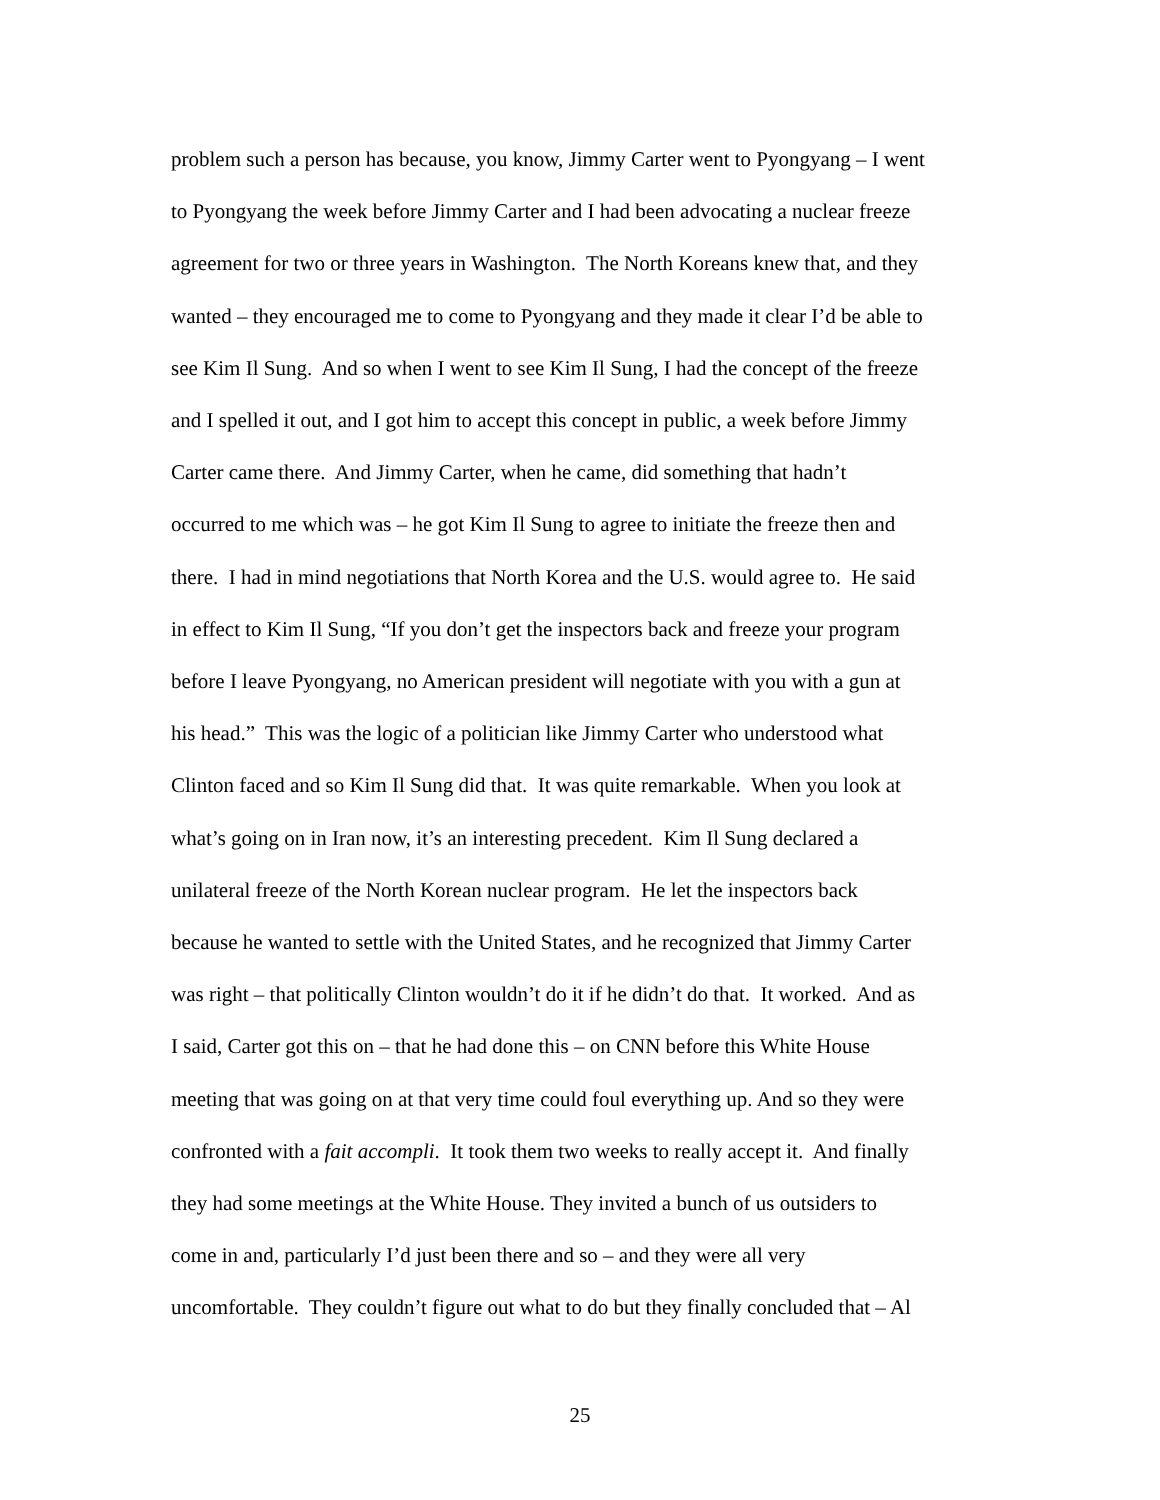problem such a person has because, you know, Jimmy Carter went to Pyongyang – I went
to Pyongyang the week before Jimmy Carter and I had been advocating a nuclear freeze
agreement for two or three years in Washington. The North Koreans knew that, and they
wanted – they encouraged me to come to Pyongyang and they made it clear I’d be able to
see Kim Il Sung. And so when I went to see Kim Il Sung, I had the concept of the freeze
and I spelled it out, and I got him to accept this concept in public, a week before Jimmy
Carter came there. And Jimmy Carter, when he came, did something that hadn’t
occurred to me which was – he got Kim Il Sung to agree to initiate the freeze then and
there. I had in mind negotiations that North Korea and the U.S. would agree to. He said
in effect to Kim Il Sung, “If you don’t get the inspectors back and freeze your program
before I leave Pyongyang, no American president will negotiate with you with a gun at
his head.” This was the logic of a politician like Jimmy Carter who understood what
Clinton faced and so Kim Il Sung did that. It was quite remarkable. When you look at
what’s going on in Iran now, it’s an interesting precedent. Kim Il Sung declared a
unilateral freeze of the North Korean nuclear program. He let the inspectors back
because he wanted to settle with the United States, and he recognized that Jimmy Carter
was right – that politically Clinton wouldn’t do it if he didn’t do that. It worked. And as
I said, Carter got this on – that he had done this – on CNN before this White House
meeting that was going on at that very time could foul everything up. And so they were
confronted with a fait accompli. It took them two weeks to really accept it. And finally
they had some meetings at the White House. They invited a bunch of us outsiders to
come in and, particularly I’d just been there and so – and they were all very
uncomfortable. They couldn’t figure out what to do but they finally concluded that – Al
25